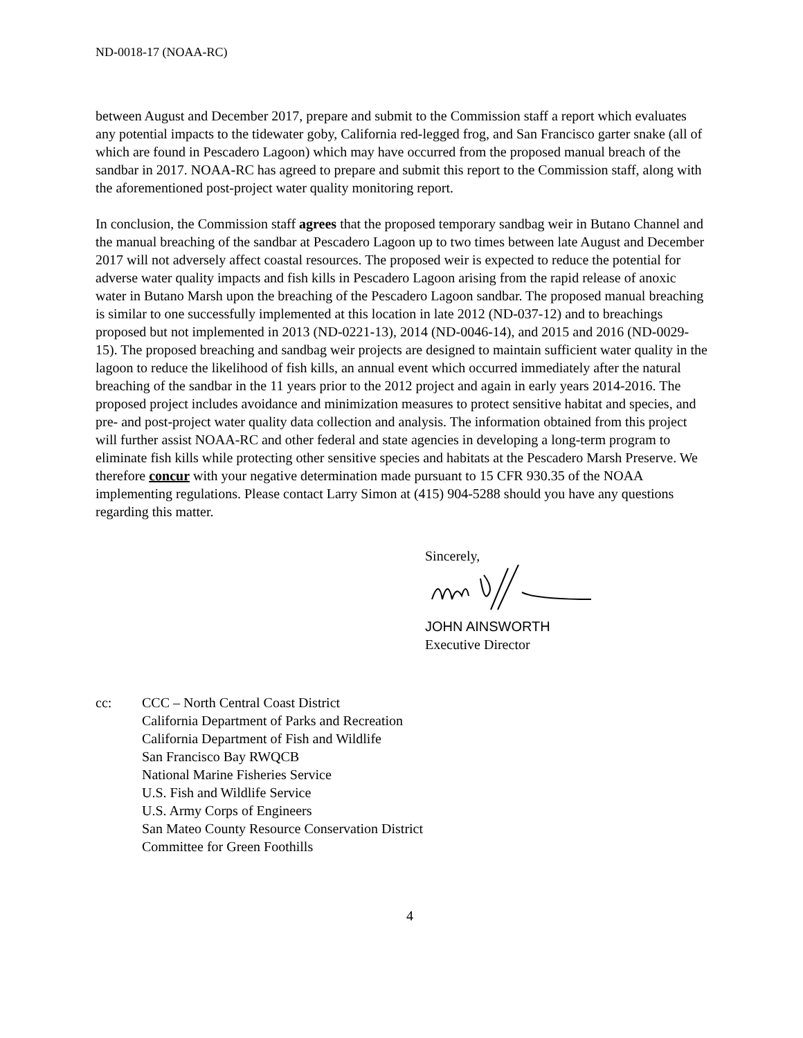ND-0018-17 (NOAA-RC)
between August and December 2017, prepare and submit to the Commission staff a report which evaluates any potential impacts to the tidewater goby, California red-legged frog, and San Francisco garter snake (all of which are found in Pescadero Lagoon) which may have occurred from the proposed manual breach of the sandbar in 2017. NOAA-RC has agreed to prepare and submit this report to the Commission staff, along with the aforementioned post-project water quality monitoring report.
In conclusion, the Commission staff agrees that the proposed temporary sandbag weir in Butano Channel and the manual breaching of the sandbar at Pescadero Lagoon up to two times between late August and December 2017 will not adversely affect coastal resources. The proposed weir is expected to reduce the potential for adverse water quality impacts and fish kills in Pescadero Lagoon arising from the rapid release of anoxic water in Butano Marsh upon the breaching of the Pescadero Lagoon sandbar. The proposed manual breaching is similar to one successfully implemented at this location in late 2012 (ND-037-12) and to breachings proposed but not implemented in 2013 (ND-0221-13), 2014 (ND-0046-14), and 2015 and 2016 (ND-0029-15). The proposed breaching and sandbag weir projects are designed to maintain sufficient water quality in the lagoon to reduce the likelihood of fish kills, an annual event which occurred immediately after the natural breaching of the sandbar in the 11 years prior to the 2012 project and again in early years 2014-2016. The proposed project includes avoidance and minimization measures to protect sensitive habitat and species, and pre- and post-project water quality data collection and analysis. The information obtained from this project will further assist NOAA-RC and other federal and state agencies in developing a long-term program to eliminate fish kills while protecting other sensitive species and habitats at the Pescadero Marsh Preserve. We therefore concur with your negative determination made pursuant to 15 CFR 930.35 of the NOAA implementing regulations. Please contact Larry Simon at (415) 904-5288 should you have any questions regarding this matter.
Sincerely,
JOHN AINSWORTH
Executive Director
cc: CCC – North Central Coast District
California Department of Parks and Recreation
California Department of Fish and Wildlife
San Francisco Bay RWQCB
National Marine Fisheries Service
U.S. Fish and Wildlife Service
U.S. Army Corps of Engineers
San Mateo County Resource Conservation District
Committee for Green Foothills
4